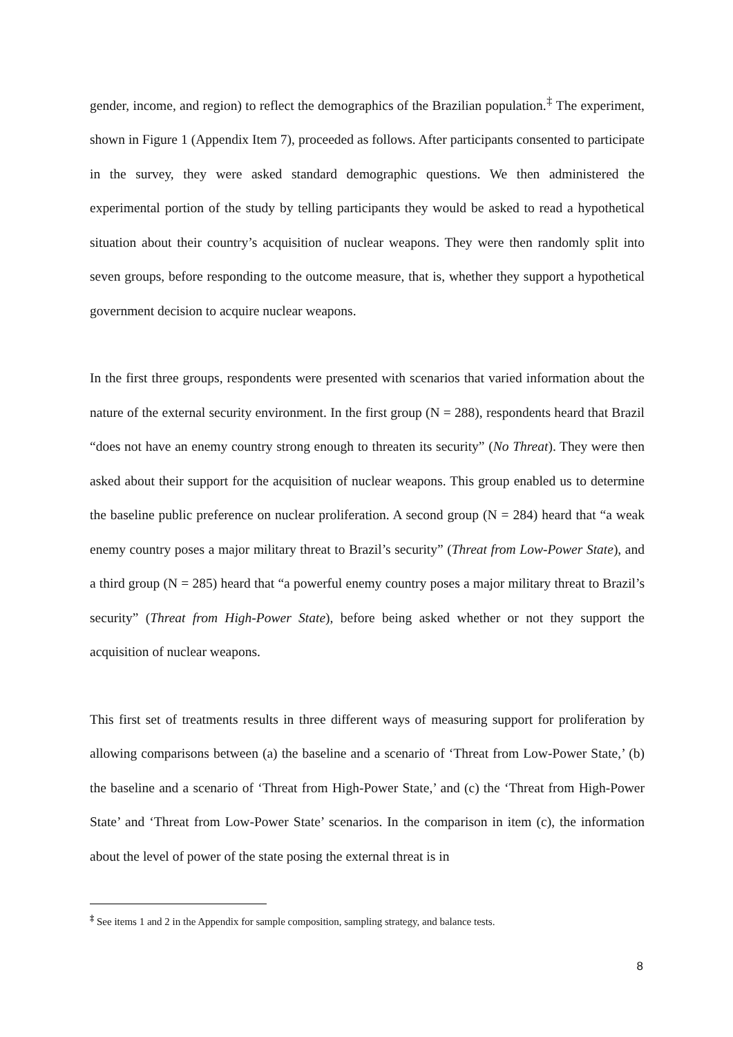gender, income, and region) to reflect the demographics of the Brazilian population.<sup>‡</sup> The experiment, shown in Figure 1 (Appendix Item 7), proceeded as follows. After participants consented to participate in the survey, they were asked standard demographic questions. We then administered the experimental portion of the study by telling participants they would be asked to read a hypothetical situation about their country’s acquisition of nuclear weapons. They were then randomly split into seven groups, before responding to the outcome measure, that is, whether they support a hypothetical government decision to acquire nuclear weapons.
In the first three groups, respondents were presented with scenarios that varied information about the nature of the external security environment. In the first group (N = 288), respondents heard that Brazil “does not have an enemy country strong enough to threaten its security” (No Threat). They were then asked about their support for the acquisition of nuclear weapons. This group enabled us to determine the baseline public preference on nuclear proliferation. A second group (N = 284) heard that “a weak enemy country poses a major military threat to Brazil’s security” (Threat from Low-Power State), and a third group (N = 285) heard that “a powerful enemy country poses a major military threat to Brazil’s security” (Threat from High-Power State), before being asked whether or not they support the acquisition of nuclear weapons.
This first set of treatments results in three different ways of measuring support for proliferation by allowing comparisons between (a) the baseline and a scenario of ‘Threat from Low-Power State,’ (b) the baseline and a scenario of ‘Threat from High-Power State,’ and (c) the ‘Threat from High-Power State’ and ‘Threat from Low-Power State’ scenarios. In the comparison in item (c), the information about the level of power of the state posing the external threat is in
<sup>‡</sup> See items 1 and 2 in the Appendix for sample composition, sampling strategy, and balance tests.
8